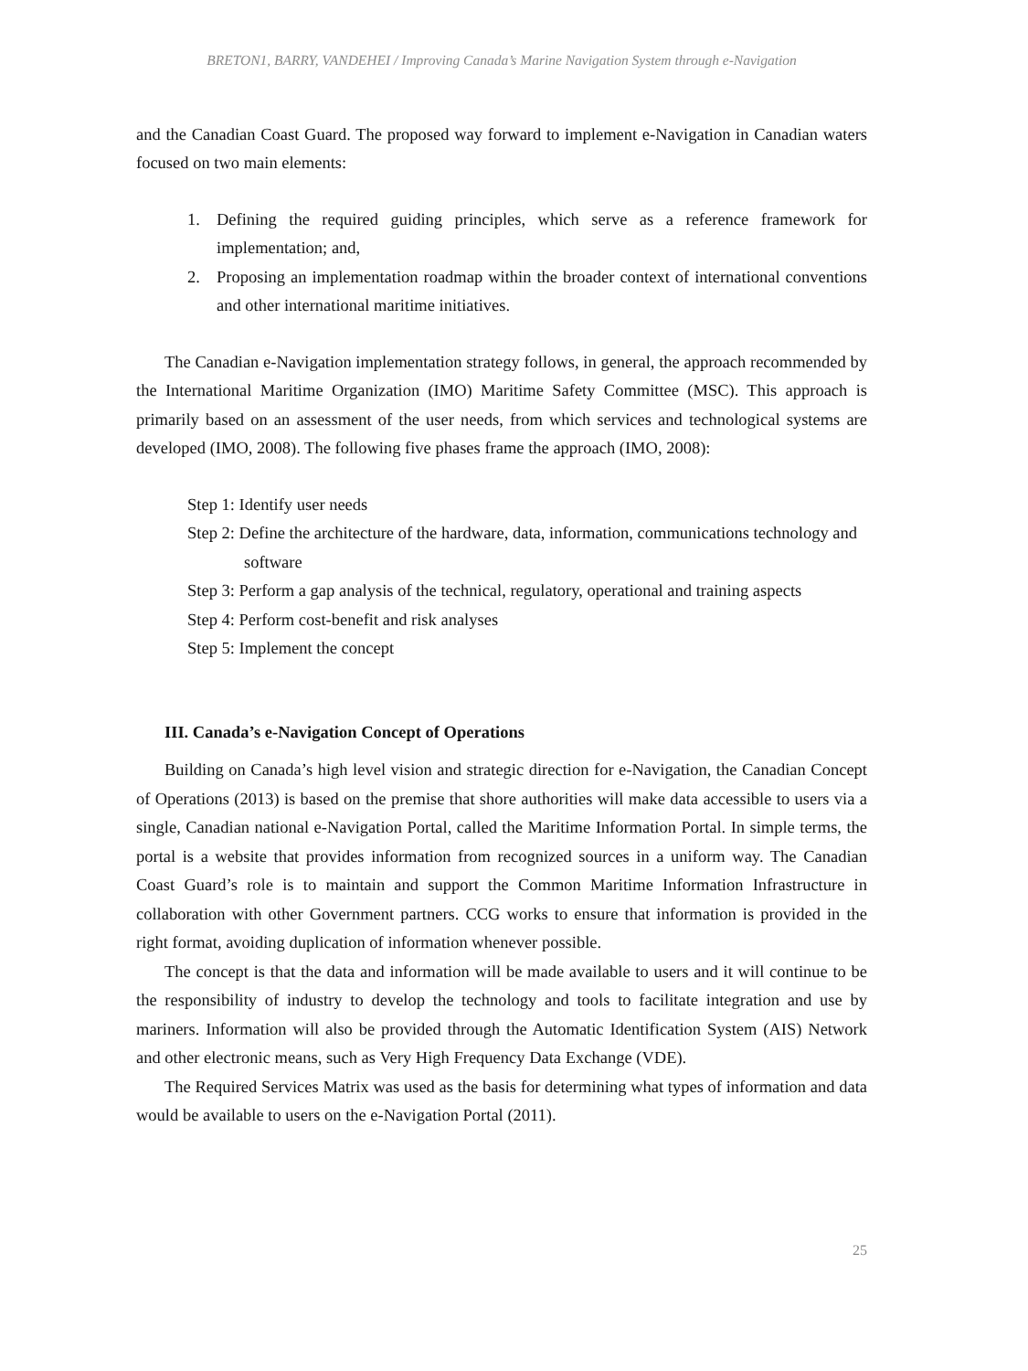BRETON1, BARRY, VANDEHEI / Improving Canada’s Marine Navigation System through e-Navigation
and the Canadian Coast Guard. The proposed way forward to implement e-Navigation in Canadian waters focused on two main elements:
1. Defining the required guiding principles, which serve as a reference framework for implementation; and,
2. Proposing an implementation roadmap within the broader context of international conventions and other international maritime initiatives.
The Canadian e-Navigation implementation strategy follows, in general, the approach recommended by the International Maritime Organization (IMO) Maritime Safety Committee (MSC). This approach is primarily based on an assessment of the user needs, from which services and technological systems are developed (IMO, 2008). The following five phases frame the approach (IMO, 2008):
Step 1: Identify user needs
Step 2: Define the architecture of the hardware, data, information, communications technology and software
Step 3: Perform a gap analysis of the technical, regulatory, operational and training aspects
Step 4: Perform cost-benefit and risk analyses
Step 5: Implement the concept
III. Canada’s e-Navigation Concept of Operations
Building on Canada’s high level vision and strategic direction for e-Navigation, the Canadian Concept of Operations (2013) is based on the premise that shore authorities will make data accessible to users via a single, Canadian national e-Navigation Portal, called the Maritime Information Portal. In simple terms, the portal is a website that provides information from recognized sources in a uniform way. The Canadian Coast Guard’s role is to maintain and support the Common Maritime Information Infrastructure in collaboration with other Government partners. CCG works to ensure that information is provided in the right format, avoiding duplication of information whenever possible.
The concept is that the data and information will be made available to users and it will continue to be the responsibility of industry to develop the technology and tools to facilitate integration and use by mariners. Information will also be provided through the Automatic Identification System (AIS) Network and other electronic means, such as Very High Frequency Data Exchange (VDE).
The Required Services Matrix was used as the basis for determining what types of information and data would be available to users on the e-Navigation Portal (2011).
25